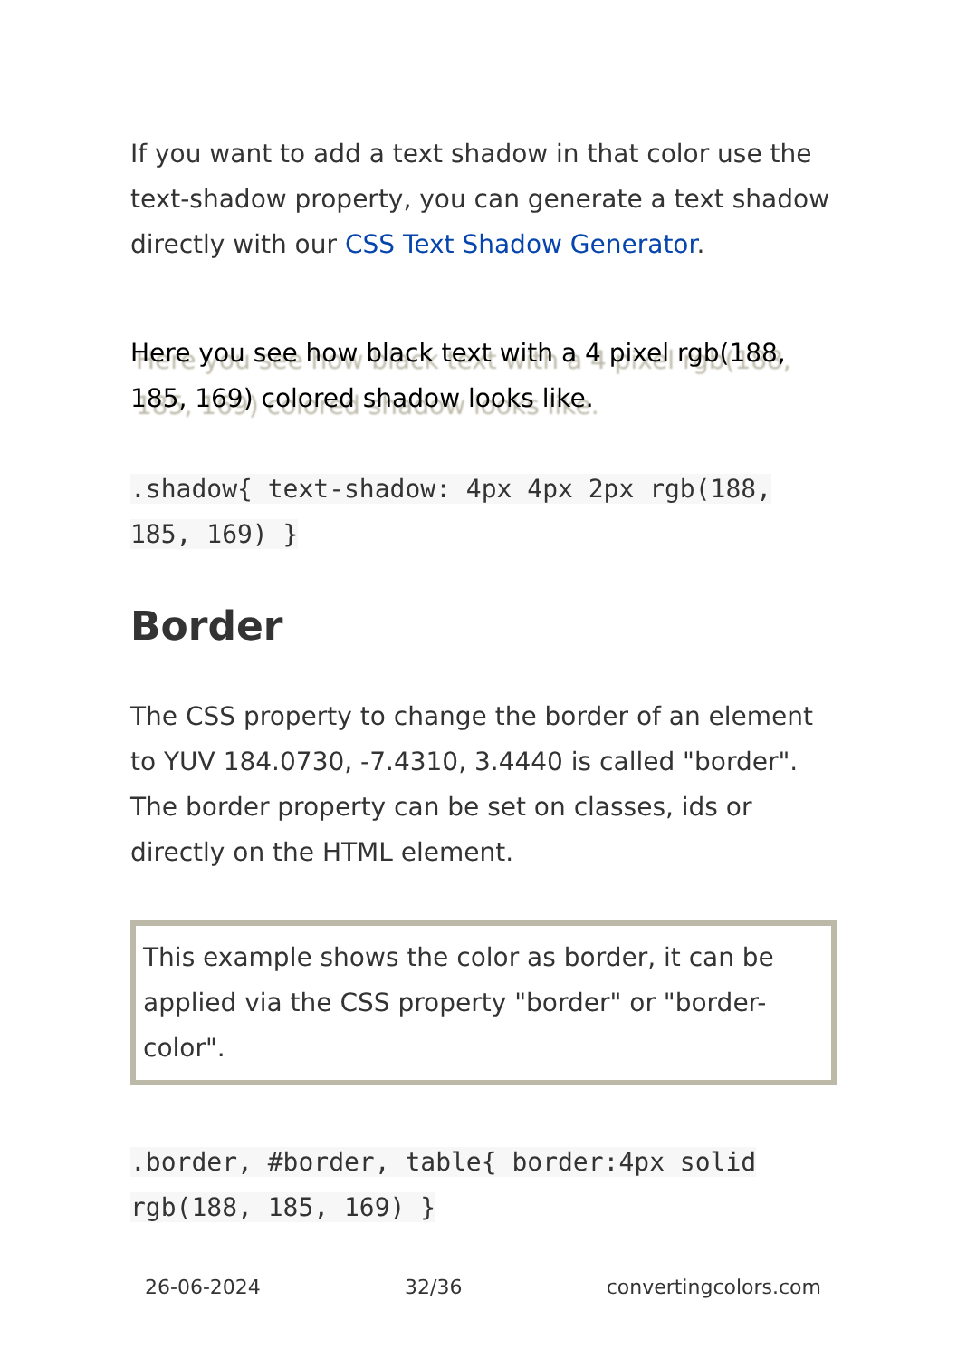If you want to add a text shadow in that color use the text-shadow property, you can generate a text shadow directly with our CSS Text Shadow Generator.
Here you see how black text with a 4 pixel rgb(188, 185, 169) colored shadow looks like.
.shadow{ text-shadow: 4px 4px 2px rgb(188, 185, 169) }
Border
The CSS property to change the border of an element to YUV 184.0730, -7.4310, 3.4440 is called "border". The border property can be set on classes, ids or directly on the HTML element.
This example shows the color as border, it can be applied via the CSS property "border" or "border-color".
.border, #border, table{ border:4px solid rgb(188, 185, 169) }
26-06-2024 32/36 convertingcolors.com